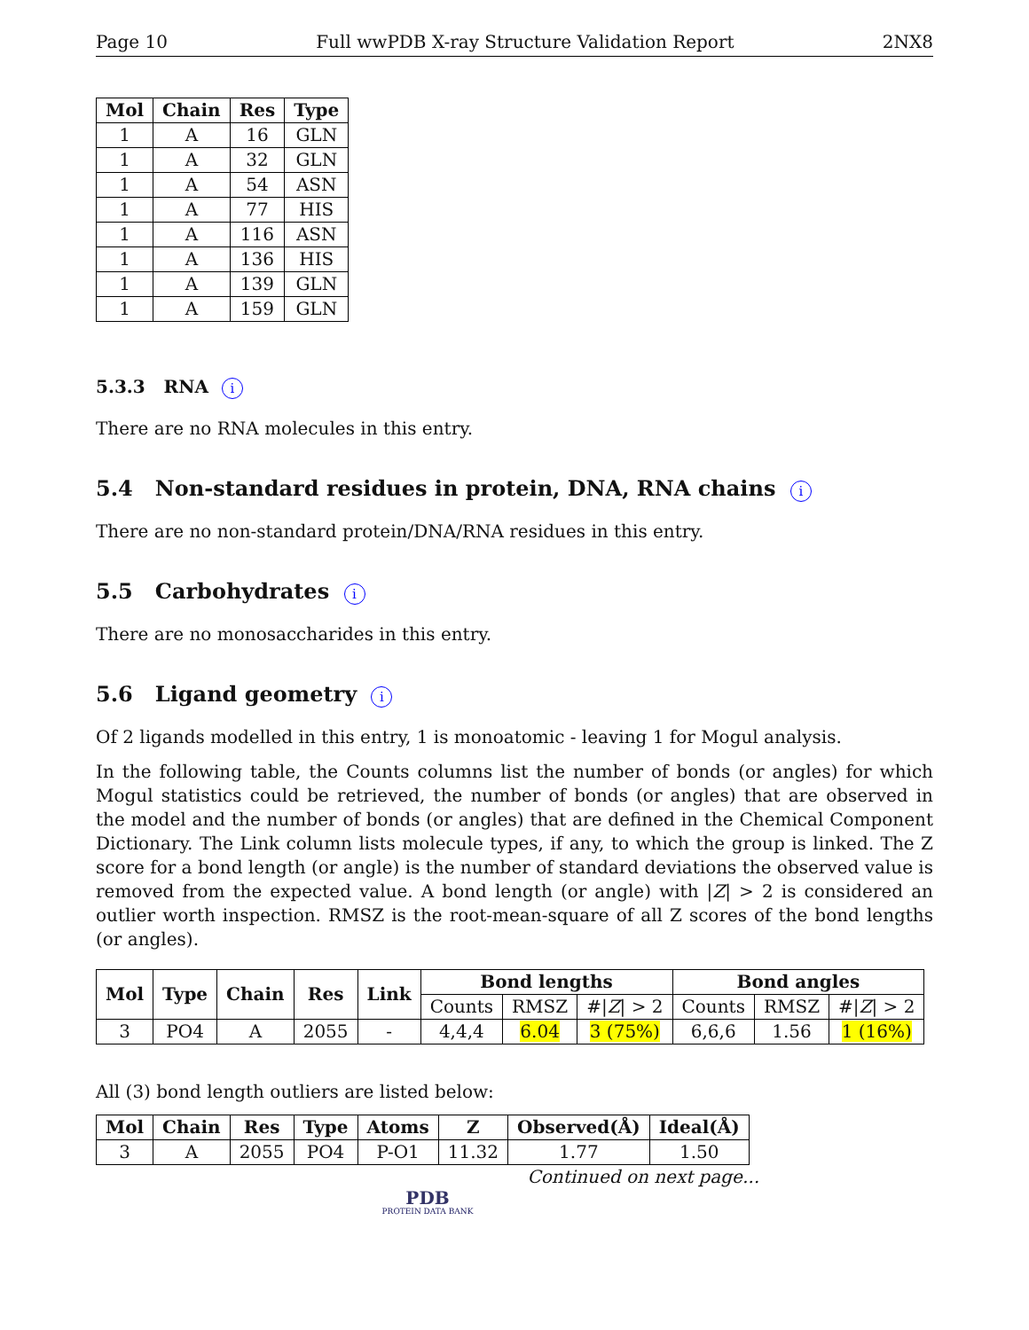Page 10 Full wwPDB X-ray Structure Validation Report 2NX8
| Mol | Chain | Res | Type |
| --- | --- | --- | --- |
| 1 | A | 16 | GLN |
| 1 | A | 32 | GLN |
| 1 | A | 54 | ASN |
| 1 | A | 77 | HIS |
| 1 | A | 116 | ASN |
| 1 | A | 136 | HIS |
| 1 | A | 139 | GLN |
| 1 | A | 159 | GLN |
5.3.3 RNA i
There are no RNA molecules in this entry.
5.4 Non-standard residues in protein, DNA, RNA chains i
There are no non-standard protein/DNA/RNA residues in this entry.
5.5 Carbohydrates i
There are no monosaccharides in this entry.
5.6 Ligand geometry i
Of 2 ligands modelled in this entry, 1 is monoatomic - leaving 1 for Mogul analysis.
In the following table, the Counts columns list the number of bonds (or angles) for which Mogul statistics could be retrieved, the number of bonds (or angles) that are observed in the model and the number of bonds (or angles) that are defined in the Chemical Component Dictionary. The Link column lists molecule types, if any, to which the group is linked. The Z score for a bond length (or angle) is the number of standard deviations the observed value is removed from the expected value. A bond length (or angle) with |Z| > 2 is considered an outlier worth inspection. RMSZ is the root-mean-square of all Z scores of the bond lengths (or angles).
| Mol | Type | Chain | Res | Link | Bond lengths | | | Bond angles | | |
| --- | --- | --- | --- | --- | --- | --- | --- | --- | --- | --- |
| | | | | | Counts | RMSZ | #/ Z / > 2 | Counts | RMSZ | #/ Z / > 2 |
| 3 | PO4 | A | 2055 | - | 4,4,4 | 6.04 | 3 (75%) | 6,6,6 | 1.56 | 1 (16%) |
All (3) bond length outliers are listed below:
| Mol | Chain | Res | Type | Atoms | Z | Observed(Å) | Ideal(Å) |
| --- | --- | --- | --- | --- | --- | --- | --- |
| 3 | A | 2055 | PO4 | P-O1 | 11.32 | 1.77 | 1.50 |
Continued on next page...
PDB
PROTEIN DATA BANK